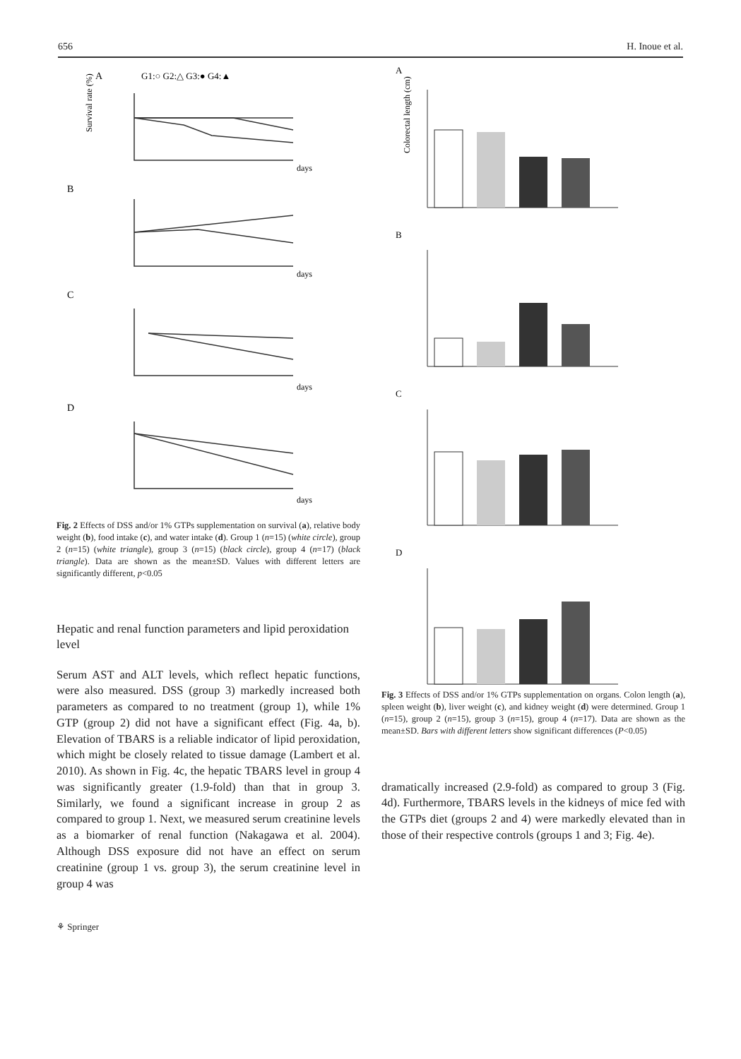656 H. Inoue et al.
A
G1:○ G2:△ G3:● G4:▲
B
C
D
days
days
days
days
Survival rate (%)
Fig. 2 Effects of DSS and/or 1% GTPs supplementation on survival (a), relative body weight (b), food intake (c), and water intake (d). Group 1 (n=15) (white circle), group 2 (n=15) (white triangle), group 3 (n=15) (black circle), group 4 (n=17) (black triangle). Data are shown as the mean±SD. Values with different letters are significantly different, p<0.05
Hepatic and renal function parameters and lipid peroxidation level
Serum AST and ALT levels, which reflect hepatic functions, were also measured. DSS (group 3) markedly increased both parameters as compared to no treatment (group 1), while 1% GTP (group 2) did not have a significant effect (Fig. 4a, b). Elevation of TBARS is a reliable indicator of lipid peroxidation, which might be closely related to tissue damage (Lambert et al. 2010). As shown in Fig. 4c, the hepatic TBARS level in group 4 was significantly greater (1.9-fold) than that in group 3. Similarly, we found a significant increase in group 2 as compared to group 1. Next, we measured serum creatinine levels as a biomarker of renal function (Nakagawa et al. 2004). Although DSS exposure did not have an effect on serum creatinine (group 1 vs. group 3), the serum creatinine level in group 4 was
A
B
C
D
Colorectal length (cm)
Fig. 3 Effects of DSS and/or 1% GTPs supplementation on organs. Colon length (a), spleen weight (b), liver weight (c), and kidney weight (d) were determined. Group 1 (n=15), group 2 (n=15), group 3 (n=15), group 4 (n=17). Data are shown as the mean±SD. Bars with different letters show significant differences (P<0.05)
dramatically increased (2.9-fold) as compared to group 3 (Fig. 4d). Furthermore, TBARS levels in the kidneys of mice fed with the GTPs diet (groups 2 and 4) were markedly elevated than in those of their respective controls (groups 1 and 3; Fig. 4e).
⚘ Springer